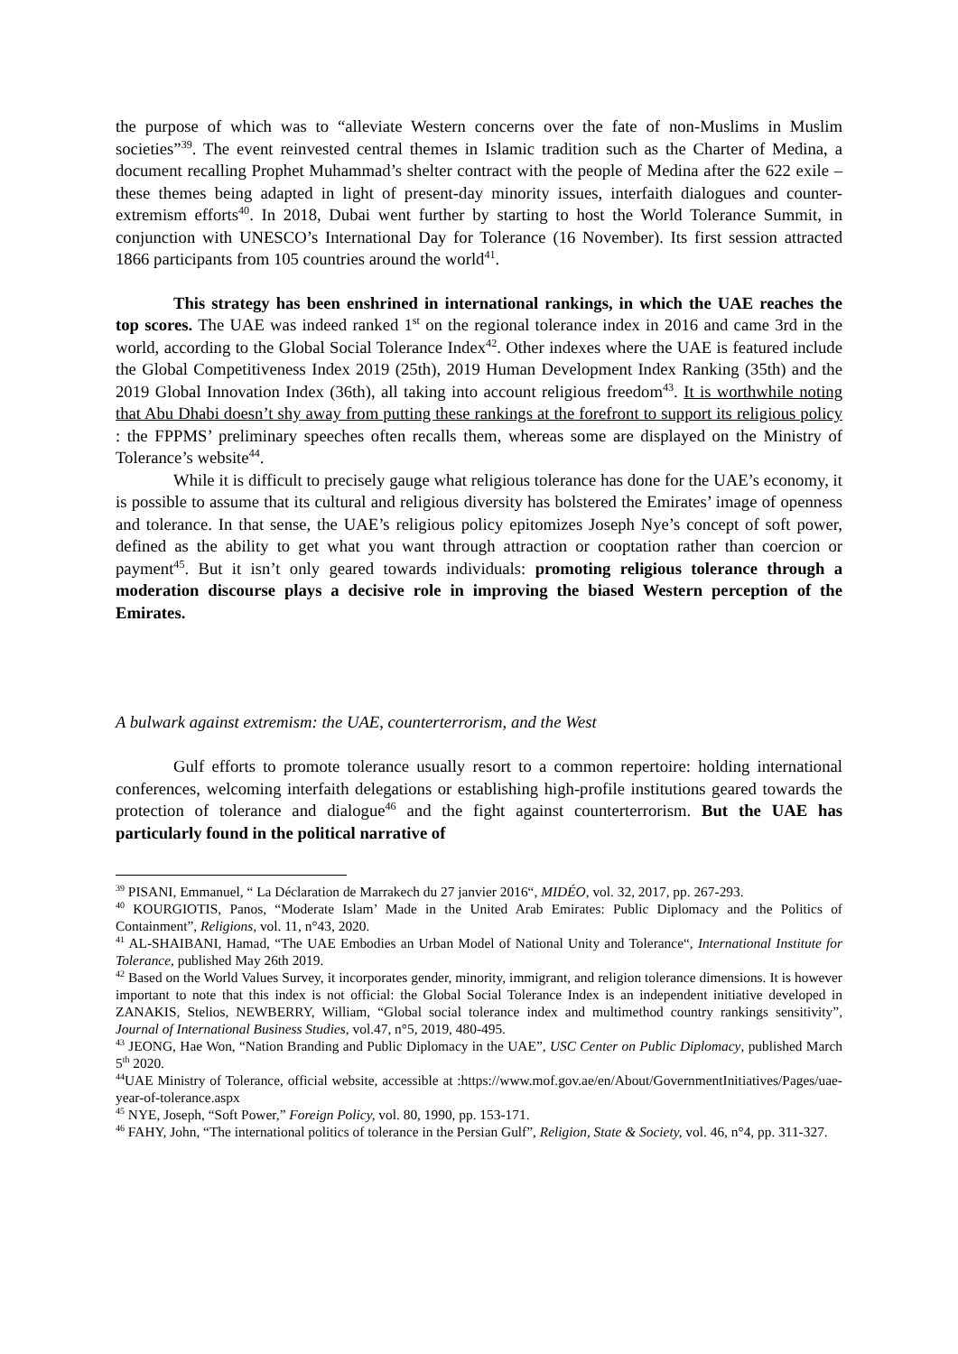the purpose of which was to “alleviate Western concerns over the fate of non-Muslims in Muslim societies”<sup>39</sup>. The event reinvested central themes in Islamic tradition such as the Charter of Medina, a document recalling Prophet Muhammad’s shelter contract with the people of Medina after the 622 exile – these themes being adapted in light of present-day minority issues, interfaith dialogues and counter-extremism efforts<sup>40</sup>. In 2018, Dubai went further by starting to host the World Tolerance Summit, in conjunction with UNESCO’s International Day for Tolerance (16 November). Its first session attracted 1866 participants from 105 countries around the world<sup>41</sup>.
This strategy has been enshrined in international rankings, in which the UAE reaches the top scores. The UAE was indeed ranked 1<sup>st</sup> on the regional tolerance index in 2016 and came 3rd in the world, according to the Global Social Tolerance Index<sup>42</sup>. Other indexes where the UAE is featured include the Global Competitiveness Index 2019 (25th), 2019 Human Development Index Ranking (35th) and the 2019 Global Innovation Index (36th), all taking into account religious freedom<sup>43</sup>. It is worthwhile noting that Abu Dhabi doesn’t shy away from putting these rankings at the forefront to support its religious policy : the FPPMS’ preliminary speeches often recalls them, whereas some are displayed on the Ministry of Tolerance’s website<sup>44</sup>.
While it is difficult to precisely gauge what religious tolerance has done for the UAE’s economy, it is possible to assume that its cultural and religious diversity has bolstered the Emirates’ image of openness and tolerance. In that sense, the UAE’s religious policy epitomizes Joseph Nye’s concept of soft power, defined as the ability to get what you want through attraction or cooptation rather than coercion or payment<sup>45</sup>. But it isn’t only geared towards individuals: promoting religious tolerance through a moderation discourse plays a decisive role in improving the biased Western perception of the Emirates.
A bulwark against extremism: the UAE, counterterrorism, and the West
Gulf efforts to promote tolerance usually resort to a common repertoire: holding international conferences, welcoming interfaith delegations or establishing high-profile institutions geared towards the protection of tolerance and dialogue<sup>46</sup> and the fight against counterterrorism. But the UAE has particularly found in the political narrative of
<sup>39</sup> PISANI, Emmanuel, “ La Déclaration de Marrakech du 27 janvier 2016“, MIDÉO, vol. 32, 2017, pp. 267-293.
<sup>40</sup> KOURGIOTIS, Panos, “Moderate Islam’ Made in the United Arab Emirates: Public Diplomacy and the Politics of Containment”, Religions, vol. 11, n°43, 2020.
<sup>41</sup> AL-SHAIBANI, Hamad, “The UAE Embodies an Urban Model of National Unity and Tolerance“, International Institute for Tolerance, published May 26th 2019.
<sup>42</sup> Based on the World Values Survey, it incorporates gender, minority, immigrant, and religion tolerance dimensions. It is however important to note that this index is not official: the Global Social Tolerance Index is an independent initiative developed in ZANAKIS, Stelios, NEWBERRY, William, “Global social tolerance index and multimethod country rankings sensitivity”, Journal of International Business Studies, vol.47, n°5, 2019, 480-495.
<sup>43</sup> JEONG, Hae Won, “Nation Branding and Public Diplomacy in the UAE”, USC Center on Public Diplomacy, published March 5<sup>th</sup> 2020.
<sup>44</sup> UAE Ministry of Tolerance, official website, accessible at :https://www.mof.gov.ae/en/About/GovernmentInitiatives/Pages/uae-year-of-tolerance.aspx
<sup>45</sup> NYE, Joseph, “Soft Power,” Foreign Policy, vol. 80, 1990, pp. 153-171.
<sup>46</sup> FAHY, John, “The international politics of tolerance in the Persian Gulf”, Religion, State & Society, vol. 46, n°4, pp. 311-327.